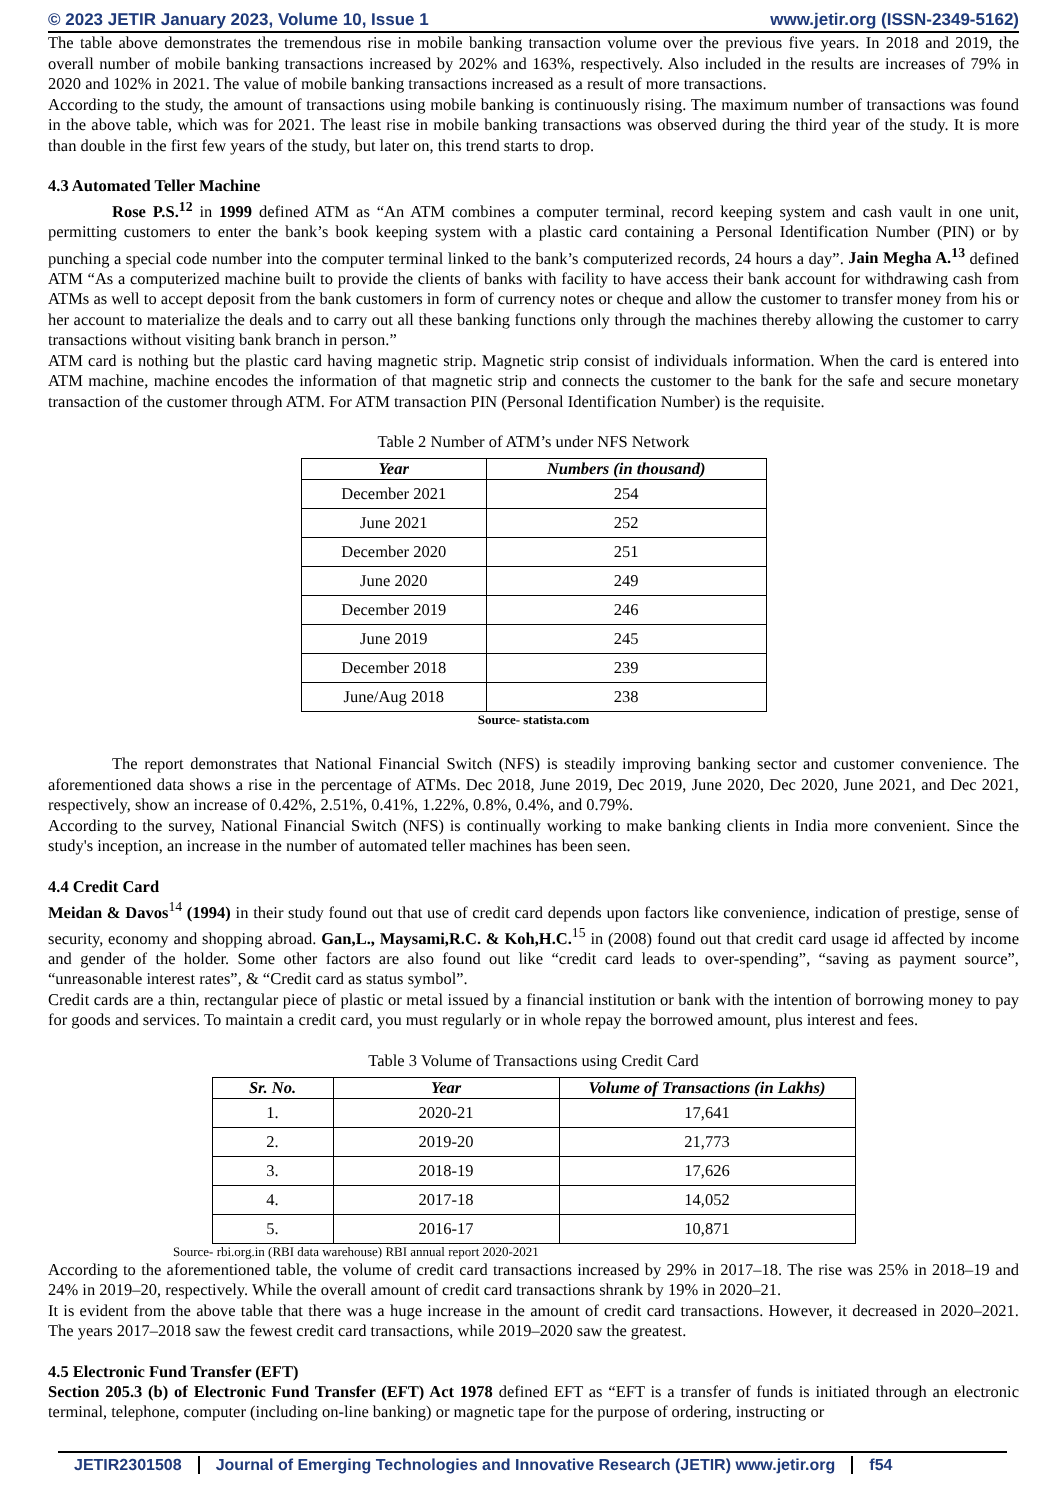© 2023 JETIR January 2023, Volume 10, Issue 1 www.jetir.org (ISSN-2349-5162)
The table above demonstrates the tremendous rise in mobile banking transaction volume over the previous five years. In 2018 and 2019, the overall number of mobile banking transactions increased by 202% and 163%, respectively. Also included in the results are increases of 79% in 2020 and 102% in 2021. The value of mobile banking transactions increased as a result of more transactions.
According to the study, the amount of transactions using mobile banking is continuously rising. The maximum number of transactions was found in the above table, which was for 2021. The least rise in mobile banking transactions was observed during the third year of the study. It is more than double in the first few years of the study, but later on, this trend starts to drop.
4.3 Automated Teller Machine
Rose P.S.<sup>12</sup> in 1999 defined ATM as “An ATM combines a computer terminal, record keeping system and cash vault in one unit, permitting customers to enter the bank’s book keeping system with a plastic card containing a Personal Identification Number (PIN) or by punching a special code number into the computer terminal linked to the bank’s computerized records, 24 hours a day”. Jain Megha A.<sup>13</sup> defined ATM “As a computerized machine built to provide the clients of banks with facility to have access their bank account for withdrawing cash from ATMs as well to accept deposit from the bank customers in form of currency notes or cheque and allow the customer to transfer money from his or her account to materialize the deals and to carry out all these banking functions only through the machines thereby allowing the customer to carry transactions without visiting bank branch in person.”
ATM card is nothing but the plastic card having magnetic strip. Magnetic strip consist of individuals information. When the card is entered into ATM machine, machine encodes the information of that magnetic strip and connects the customer to the bank for the safe and secure monetary transaction of the customer through ATM. For ATM transaction PIN (Personal Identification Number) is the requisite.
Table 2 Number of ATM’s under NFS Network
| Year | Numbers (in thousand) |
| --- | --- |
| December 2021 | 254 |
| June 2021 | 252 |
| December 2020 | 251 |
| June 2020 | 249 |
| December 2019 | 246 |
| June 2019 | 245 |
| December 2018 | 239 |
| June/Aug 2018 | 238 |
Source- statista.com
The report demonstrates that National Financial Switch (NFS) is steadily improving banking sector and customer convenience. The aforementioned data shows a rise in the percentage of ATMs. Dec 2018, June 2019, Dec 2019, June 2020, Dec 2020, June 2021, and Dec 2021, respectively, show an increase of 0.42%, 2.51%, 0.41%, 1.22%, 0.8%, 0.4%, and 0.79%.
According to the survey, National Financial Switch (NFS) is continually working to make banking clients in India more convenient. Since the study's inception, an increase in the number of automated teller machines has been seen.
4.4 Credit Card
Meidan & Davos<sup>14</sup> (1994) in their study found out that use of credit card depends upon factors like convenience, indication of prestige, sense of security, economy and shopping abroad. Gan,L., Maysami,R.C. & Koh,H.C.<sup>15</sup> in (2008) found out that credit card usage id affected by income and gender of the holder. Some other factors are also found out like “credit card leads to over-spending”, “saving as payment source”, “unreasonable interest rates”, & “Credit card as status symbol”.
Credit cards are a thin, rectangular piece of plastic or metal issued by a financial institution or bank with the intention of borrowing money to pay for goods and services. To maintain a credit card, you must regularly or in whole repay the borrowed amount, plus interest and fees.
Table 3 Volume of Transactions using Credit Card
| Sr. No. | Year | Volume of Transactions (in Lakhs) |
| --- | --- | --- |
| 1. | 2020-21 | 17,641 |
| 2. | 2019-20 | 21,773 |
| 3. | 2018-19 | 17,626 |
| 4. | 2017-18 | 14,052 |
| 5. | 2016-17 | 10,871 |
Source- rbi.org.in (RBI data warehouse) RBI annual report 2020-2021
According to the aforementioned table, the volume of credit card transactions increased by 29% in 2017–18. The rise was 25% in 2018–19 and 24% in 2019–20, respectively. While the overall amount of credit card transactions shrank by 19% in 2020–21.
It is evident from the above table that there was a huge increase in the amount of credit card transactions. However, it decreased in 2020–2021. The years 2017–2018 saw the fewest credit card transactions, while 2019–2020 saw the greatest.
4.5 Electronic Fund Transfer (EFT)
Section 205.3 (b) of Electronic Fund Transfer (EFT) Act 1978 defined EFT as “EFT is a transfer of funds is initiated through an electronic terminal, telephone, computer (including on-line banking) or magnetic tape for the purpose of ordering, instructing or
JETIR2301508 Journal of Emerging Technologies and Innovative Research (JETIR) www.jetir.org
f54